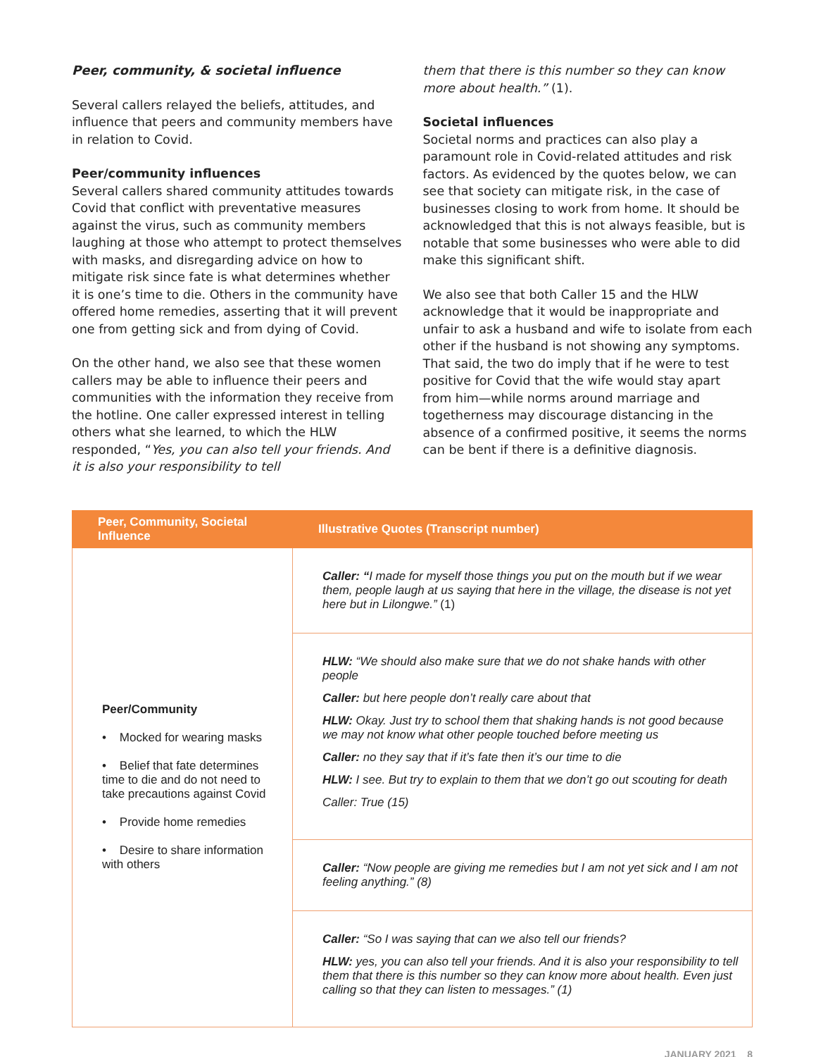Peer, community, & societal influence
Several callers relayed the beliefs, attitudes, and influence that peers and community members have in relation to Covid.
Peer/community influences
Several callers shared community attitudes towards Covid that conflict with preventative measures against the virus, such as community members laughing at those who attempt to protect themselves with masks, and disregarding advice on how to mitigate risk since fate is what determines whether it is one’s time to die. Others in the community have offered home remedies, asserting that it will prevent one from getting sick and from dying of Covid.
On the other hand, we also see that these women callers may be able to influence their peers and communities with the information they receive from the hotline. One caller expressed interest in telling others what she learned, to which the HLW responded, “Yes, you can also tell your friends. And it is also your responsibility to tell
them that there is this number so they can know more about health.” (1).
Societal influences
Societal norms and practices can also play a paramount role in Covid-related attitudes and risk factors. As evidenced by the quotes below, we can see that society can mitigate risk, in the case of businesses closing to work from home. It should be acknowledged that this is not always feasible, but is notable that some businesses who were able to did make this significant shift.
We also see that both Caller 15 and the HLW acknowledge that it would be inappropriate and unfair to ask a husband and wife to isolate from each other if the husband is not showing any symptoms. That said, the two do imply that if he were to test positive for Covid that the wife would stay apart from him—while norms around marriage and togetherness may discourage distancing in the absence of a confirmed positive, it seems the norms can be bent if there is a definitive diagnosis.
| Peer, Community, Societal Influence | Illustrative Quotes (Transcript number) |
| --- | --- |
| Peer/Community • Mocked for wearing masks • Belief that fate determines time to die and do not need to take precautions against Covid • Provide home remedies • Desire to share information with others | Caller: “ I made for myself those things you put on the mouth but if we wear them, people laugh at us saying that here in the village, the disease is not yet here but in Lilongwe.” (1) |
| | HLW: “We should also make sure that we do not shake hands with other people Caller: but here people don’t really care about that HLW: Okay. Just try to school them that shaking hands is not good because we may not know what other people touched before meeting us Caller: no they say that if it’s fate then it’s our time to die HLW: I see. But try to explain to them that we don’t go out scouting for death Caller: True (15) |
| | Caller: “Now people are giving me remedies but I am not yet sick and I am not feeling anything.” (8) |
| | Caller: “So I was saying that can we also tell our friends? HLW: yes, you can also tell your friends. And it is also your responsibility to tell them that there is this number so they can know more about health. Even just calling so that they can listen to messages.” (1) |
JANUARY 2021 8